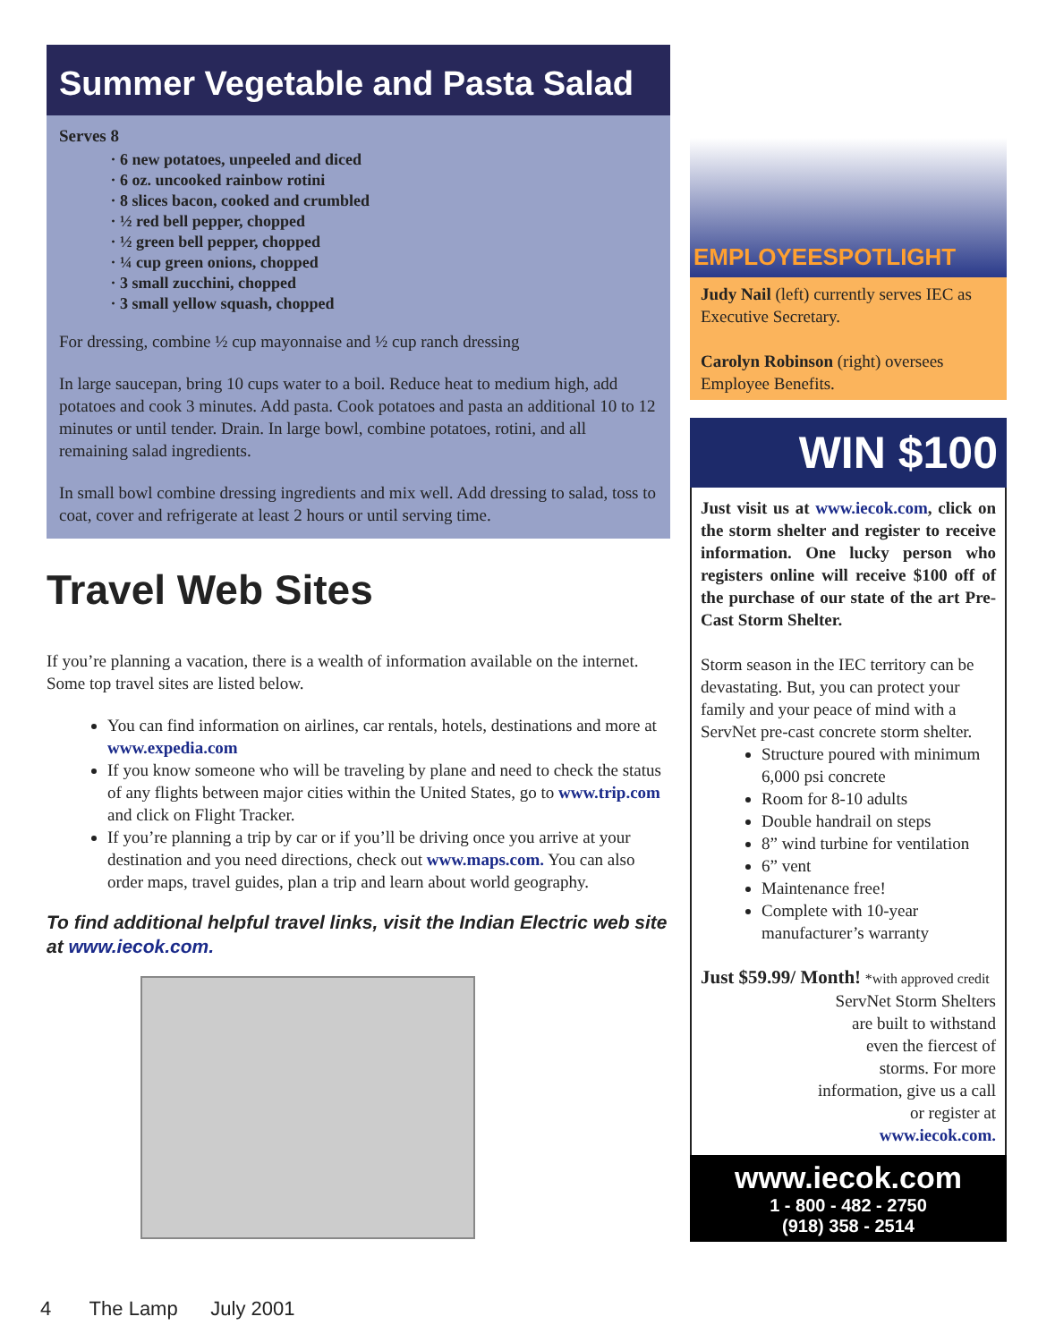Summer Vegetable and Pasta Salad
Serves 8
6 new potatoes, unpeeled and diced
6 oz. uncooked rainbow rotini
8 slices bacon, cooked and crumbled
½ red bell pepper, chopped
½ green bell pepper, chopped
¼ cup green onions, chopped
3 small zucchini, chopped
3 small yellow squash, chopped
For dressing, combine ½ cup mayonnaise and ½ cup ranch dressing
In large saucepan, bring 10 cups water to a boil. Reduce heat to medium high, add potatoes and cook 3 minutes. Add pasta. Cook potatoes and pasta an additional 10 to 12 minutes or until tender. Drain. In large bowl, combine potatoes, rotini, and all remaining salad ingredients.
In small bowl combine dressing ingredients and mix well. Add dressing to salad, toss to coat, cover and refrigerate at least 2 hours or until serving time.
Travel Web Sites
If you’re planning a vacation, there is a wealth of information available on the internet. Some top travel sites are listed below.
You can find information on airlines, car rentals, hotels, destinations and more at www.expedia.com
If you know someone who will be traveling by plane and need to check the status of any flights between major cities within the United States, go to www.trip.com and click on Flight Tracker.
If you’re planning a trip by car or if you’ll be driving once you arrive at your destination and you need directions, check out www.maps.com. You can also order maps, travel guides, plan a trip and learn about world geography.
To find additional helpful travel links, visit the Indian Electric web site at www.iecok.com.
EMPLOYEESPOTLIGHT
Judy Nail (left) currently serves IEC as Executive Secretary.
Carolyn Robinson (right) oversees Employee Benefits.
WIN $100
Just visit us at www.iecok.com, click on the storm shelter and register to receive information. One lucky person who registers online will receive $100 off of the purchase of our state of the art Pre-Cast Storm Shelter.
Storm season in the IEC territory can be devastating. But, you can protect your family and your peace of mind with a ServNet pre-cast concrete storm shelter.
Structure poured with minimum 6,000 psi concrete
Room for 8-10 adults
Double handrail on steps
8” wind turbine for ventilation
6” vent
Maintenance free!
Complete with 10-year manufacturer’s warranty
Just $59.99/ Month! *with approved credit
ServNet Storm Shelters are built to withstand even the fiercest of storms. For more information, give us a call or register at www.iecok.com.
www.iecok.com
1 - 800 - 482 - 2750
(918) 358 - 2514
4 The Lamp July 2001